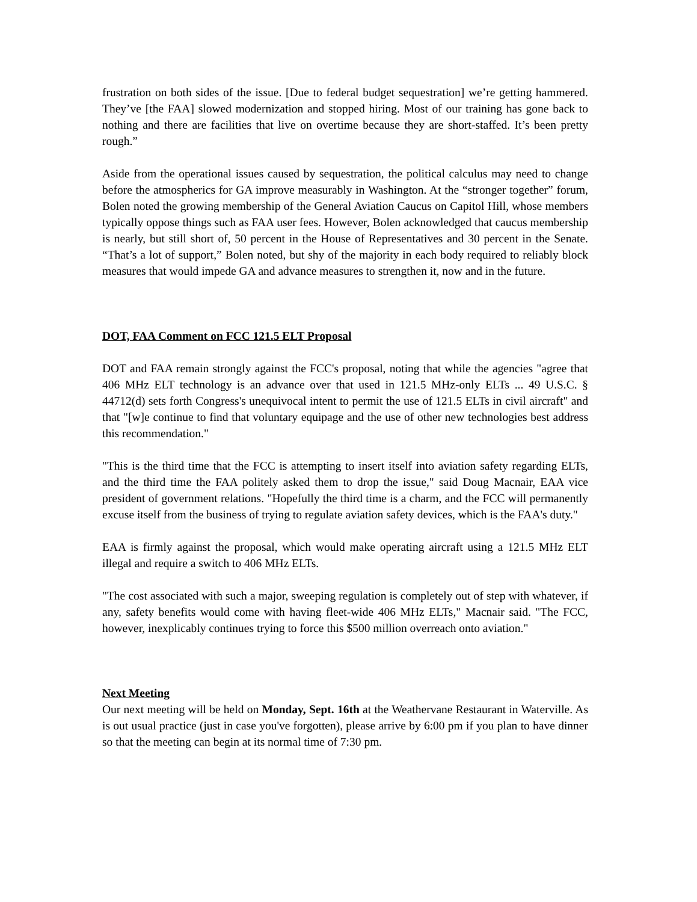frustration on both sides of the issue. [Due to federal budget sequestration] we’re getting hammered. They’ve [the FAA] slowed modernization and stopped hiring. Most of our training has gone back to nothing and there are facilities that live on overtime because they are short-staffed. It’s been pretty rough.”
Aside from the operational issues caused by sequestration, the political calculus may need to change before the atmospherics for GA improve measurably in Washington. At the “stronger together” forum, Bolen noted the growing membership of the General Aviation Caucus on Capitol Hill, whose members typically oppose things such as FAA user fees. However, Bolen acknowledged that caucus membership is nearly, but still short of, 50 percent in the House of Representatives and 30 percent in the Senate. “That’s a lot of support,” Bolen noted, but shy of the majority in each body required to reliably block measures that would impede GA and advance measures to strengthen it, now and in the future.
DOT, FAA Comment on FCC 121.5 ELT Proposal
DOT and FAA remain strongly against the FCC's proposal, noting that while the agencies "agree that 406 MHz ELT technology is an advance over that used in 121.5 MHz-only ELTs ... 49 U.S.C. § 44712(d) sets forth Congress's unequivocal intent to permit the use of 121.5 ELTs in civil aircraft" and that "[w]e continue to find that voluntary equipage and the use of other new technologies best address this recommendation."
"This is the third time that the FCC is attempting to insert itself into aviation safety regarding ELTs, and the third time the FAA politely asked them to drop the issue," said Doug Macnair, EAA vice president of government relations. "Hopefully the third time is a charm, and the FCC will permanently excuse itself from the business of trying to regulate aviation safety devices, which is the FAA's duty."
EAA is firmly against the proposal, which would make operating aircraft using a 121.5 MHz ELT illegal and require a switch to 406 MHz ELTs.
"The cost associated with such a major, sweeping regulation is completely out of step with whatever, if any, safety benefits would come with having fleet-wide 406 MHz ELTs," Macnair said. "The FCC, however, inexplicably continues trying to force this $500 million overreach onto aviation."
Next Meeting
Our next meeting will be held on Monday, Sept. 16th at the Weathervane Restaurant in Waterville. As is out usual practice (just in case you've forgotten), please arrive by 6:00 pm if you plan to have dinner so that the meeting can begin at its normal time of 7:30 pm.